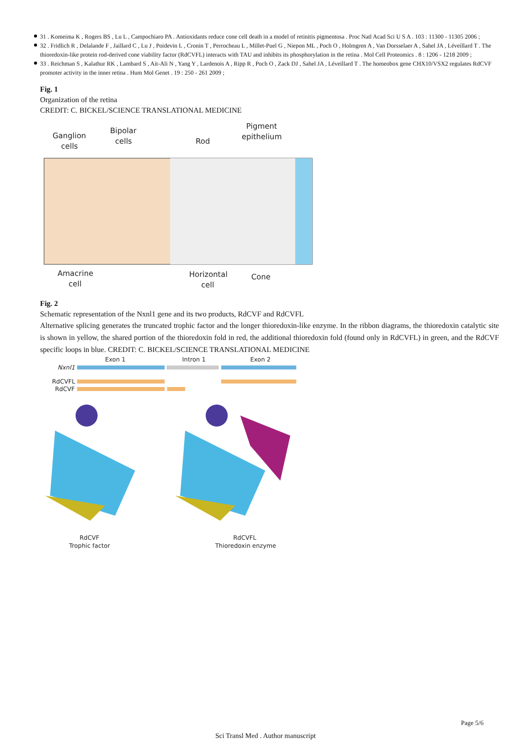31 . Komeima K , Rogers BS , Lu L , Campochiaro PA . Antioxidants reduce cone cell death in a model of retinitis pigmentosa . Proc Natl Acad Sci U S A . 103 : 11300 - 11305 2006 ;
32 . Fridlich R , Delalande F , Jaillard C , Lu J , Poidevin L , Cronin T , Perrocheau L , Millet-Puel G , Niepon ML , Poch O , Holmgren A , Van Dorsselaer A , Sahel JA , Léveillard T . The thioredoxin-like protein rod-derived cone viability factor (RdCVFL) interacts with TAU and inhibits its phosphorylation in the retina . Mol Cell Proteomics . 8 : 1206 - 1218 2009 ;
33 . Reichman S , Kalathur RK , Lambard S , Ait-Ali N , Yang Y , Lardenois A , Ripp R , Poch O , Zack DJ , Sahel JA , Léveillard T . The homeobox gene CHX10/VSX2 regulates RdCVF promoter activity in the inner retina . Hum Mol Genet . 19 : 250 - 261 2009 ;
Fig. 1
Organization of the retina
CREDIT: C. BICKEL/SCIENCE TRANSLATIONAL MEDICINE
Ganglion
cells
Bipolar
cells
Rod
Pigment
epithelium
Amacrine
cell
Horizontal
cell
Cone
Fig. 2
Schematic representation of the Nxnl1 gene and its two products, RdCVF and RdCVFL
Alternative splicing generates the truncated trophic factor and the longer thioredoxin-like enzyme. In the ribbon diagrams, the thioredoxin catalytic site is shown in yellow, the shared portion of the thioredoxin fold in red, the additional thioredoxin fold (found only in RdCVFL) in green, and the RdCVF specific loops in blue. CREDIT: C. BICKEL/SCIENCE TRANSLATIONAL MEDICINE
Exon 1
Intron 1
Exon 2
Nxnl1
RdCVFL
RdCVF
RdCVF
Trophic factor
RdCVFL
Thioredoxin enzyme
Page 5/6
Sci Transl Med . Author manuscript